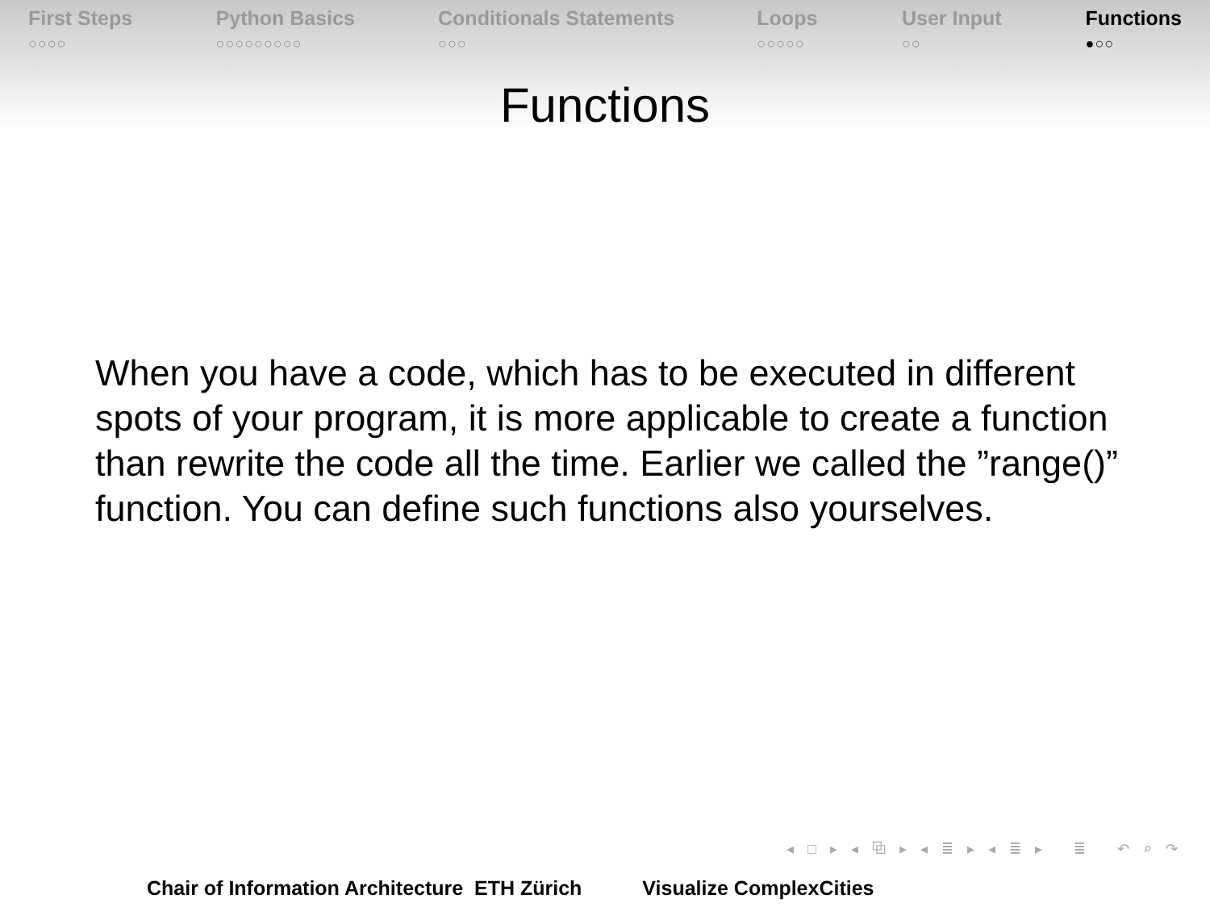First Steps
○○○○
Python Basics
○○○○○○○○○
Conditionals Statements
○○○
Loops
○○○○○
User Input
○○
Functions
●○○
Functions
When you have a code, which has to be executed in different spots of your program, it is more applicable to create a function than rewrite the code all the time. Earlier we called the ”range()” function. You can define such functions also yourselves.
◂ □ ▸ ◂ ⧉ ▸ ◂ ≣ ▸ ◂ ≣ ▸ ≣ ↶ ⌕ ↷
Chair of Information Architecture ETH Zürich Visualize ComplexCities